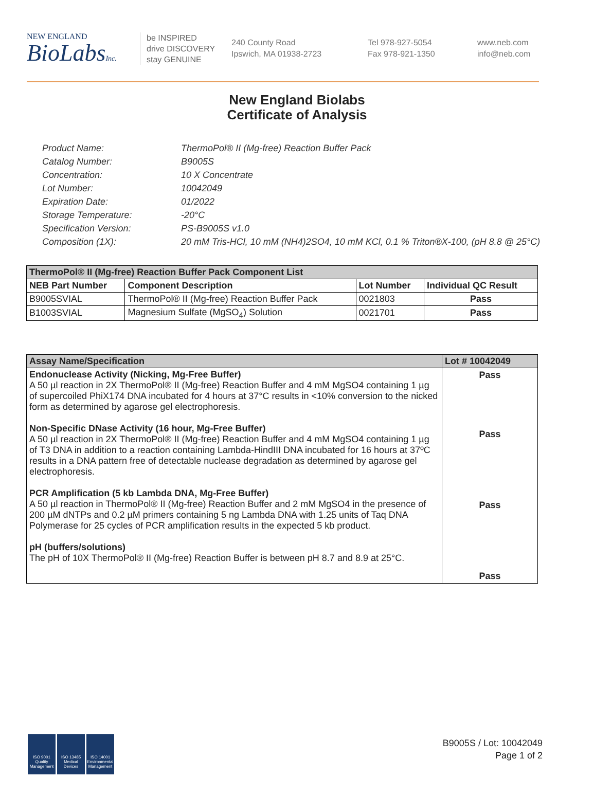NEW ENGLAND
BioLabsInc.
be INSPIRED
drive DISCOVERY
stay GENUINE
240 County Road
Ipswich, MA 01938-2723
Tel 978-927-5054
Fax 978-921-1350
www.neb.com
info@neb.com
New England Biolabs
Certificate of Analysis
Product Name: ThermoPol® II (Mg-free) Reaction Buffer Pack
Catalog Number: B9005S
Concentration: 10 X Concentrate
Lot Number: 10042049
Expiration Date: 01/2022
Storage Temperature: -20°C
Specification Version: PS-B9005S v1.0
Composition (1X): 20 mM Tris-HCl, 10 mM (NH4)2SO4, 10 mM KCl, 0.1 % Triton®X-100, (pH 8.8 @ 25°C)
| ThermoPol® II (Mg-free) Reaction Buffer Pack Component List | | | |
| --- | --- | --- | --- |
| NEB Part Number | Component Description | Lot Number | Individual QC Result |
| B9005SVIAL | ThermoPol® II (Mg-free) Reaction Buffer Pack | 0021803 | Pass |
| B1003SVIAL | Magnesium Sulfate (MgSO<sub>4</sub>) Solution | 0021701 | Pass |
| Assay Name/Specification | Lot # 10042049 |
| --- | --- |
| Endonuclease Activity (Nicking, Mg-Free Buffer) A 50 µl reaction in 2X ThermoPol® II (Mg-free) Reaction Buffer and 4 mM MgSO4 containing 1 µg of supercoiled PhiX174 DNA incubated for 4 hours at 37°C results in <10% conversion to the nicked form as determined by agarose gel electrophoresis. Non-Specific DNase Activity (16 hour, Mg-Free Buffer) A 50 µl reaction in 2X ThermoPol® II (Mg-free) Reaction Buffer and 4 mM MgSO4 containing 1 µg of T3 DNA in addition to a reaction containing Lambda-HindIII DNA incubated for 16 hours at 37ºC results in a DNA pattern free of detectable nuclease degradation as determined by agarose gel electrophoresis. PCR Amplification (5 kb Lambda DNA, Mg-Free Buffer) A 50 µl reaction in ThermoPol® II (Mg-free) Reaction Buffer and 2 mM MgSO4 in the presence of 200 µM dNTPs and 0.2 µM primers containing 5 ng Lambda DNA with 1.25 units of Taq DNA Polymerase for 25 cycles of PCR amplification results in the expected 5 kb product. pH (buffers/solutions) The pH of 10X ThermoPol® II (Mg-free) Reaction Buffer is between pH 8.7 and 8.9 at 25°C. | Pass Pass Pass Pass |
ISO 9001 Quality Management
ISO 13485 Medical Devices
ISO 14001 Environmental Management
B9005S / Lot: 10042049
Page 1 of 2